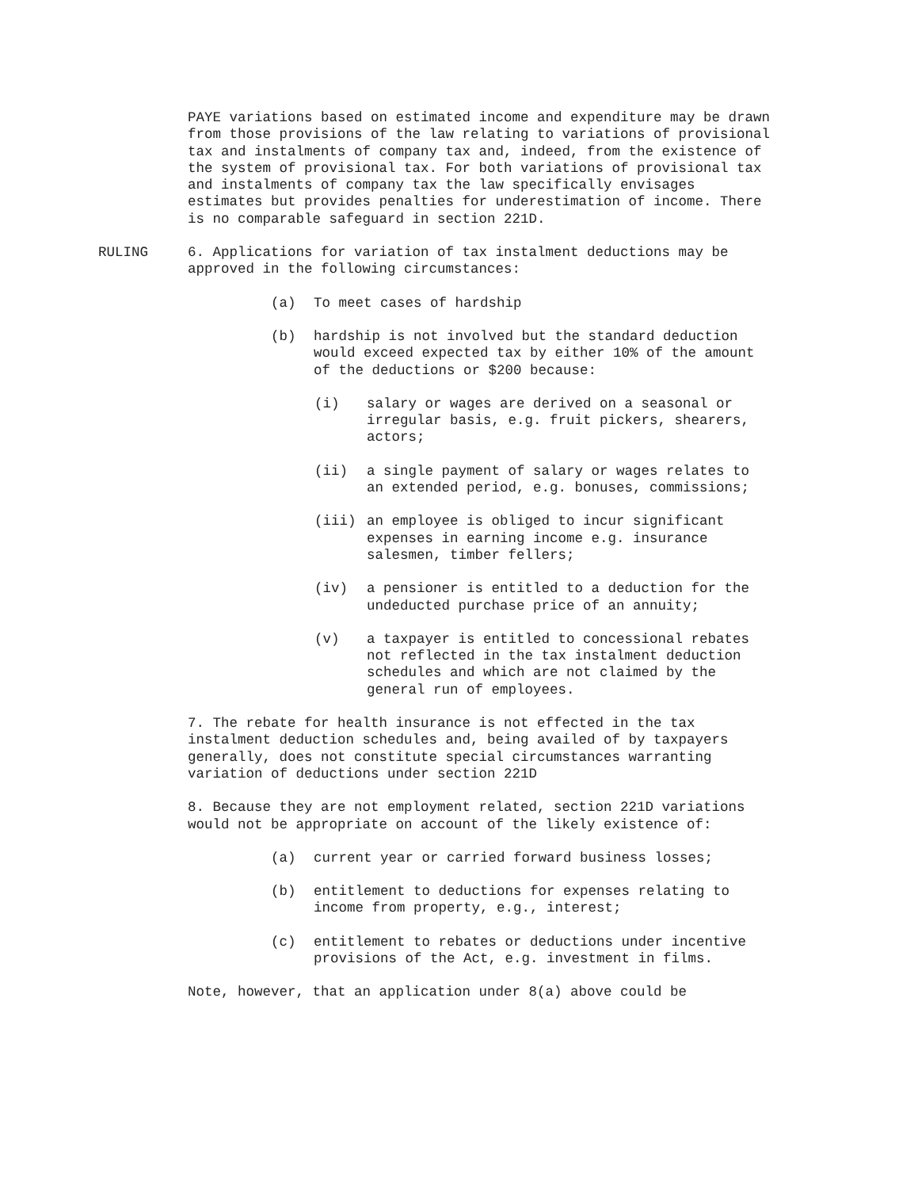PAYE variations based on estimated income and expenditure may be drawn from those provisions of the law relating to variations of provisional tax and instalments of company tax and, indeed, from the existence of the system of provisional tax. For both variations of provisional tax and instalments of company tax the law specifically envisages estimates but provides penalties for underestimation of income. There is no comparable safeguard in section 221D.
RULING 6. Applications for variation of tax instalment deductions may be approved in the following circumstances:
(a) To meet cases of hardship
(b) hardship is not involved but the standard deduction would exceed expected tax by either 10% of the amount of the deductions or $200 because:
(i) salary or wages are derived on a seasonal or irregular basis, e.g. fruit pickers, shearers, actors;
(ii) a single payment of salary or wages relates to an extended period, e.g. bonuses, commissions;
(iii) an employee is obliged to incur significant expenses in earning income e.g. insurance salesmen, timber fellers;
(iv) a pensioner is entitled to a deduction for the undeducted purchase price of an annuity;
(v) a taxpayer is entitled to concessional rebates not reflected in the tax instalment deduction schedules and which are not claimed by the general run of employees.
7. The rebate for health insurance is not effected in the tax instalment deduction schedules and, being availed of by taxpayers generally, does not constitute special circumstances warranting variation of deductions under section 221D
8. Because they are not employment related, section 221D variations would not be appropriate on account of the likely existence of:
(a) current year or carried forward business losses;
(b) entitlement to deductions for expenses relating to income from property, e.g., interest;
(c) entitlement to rebates or deductions under incentive provisions of the Act, e.g. investment in films.
Note, however, that an application under 8(a) above could be